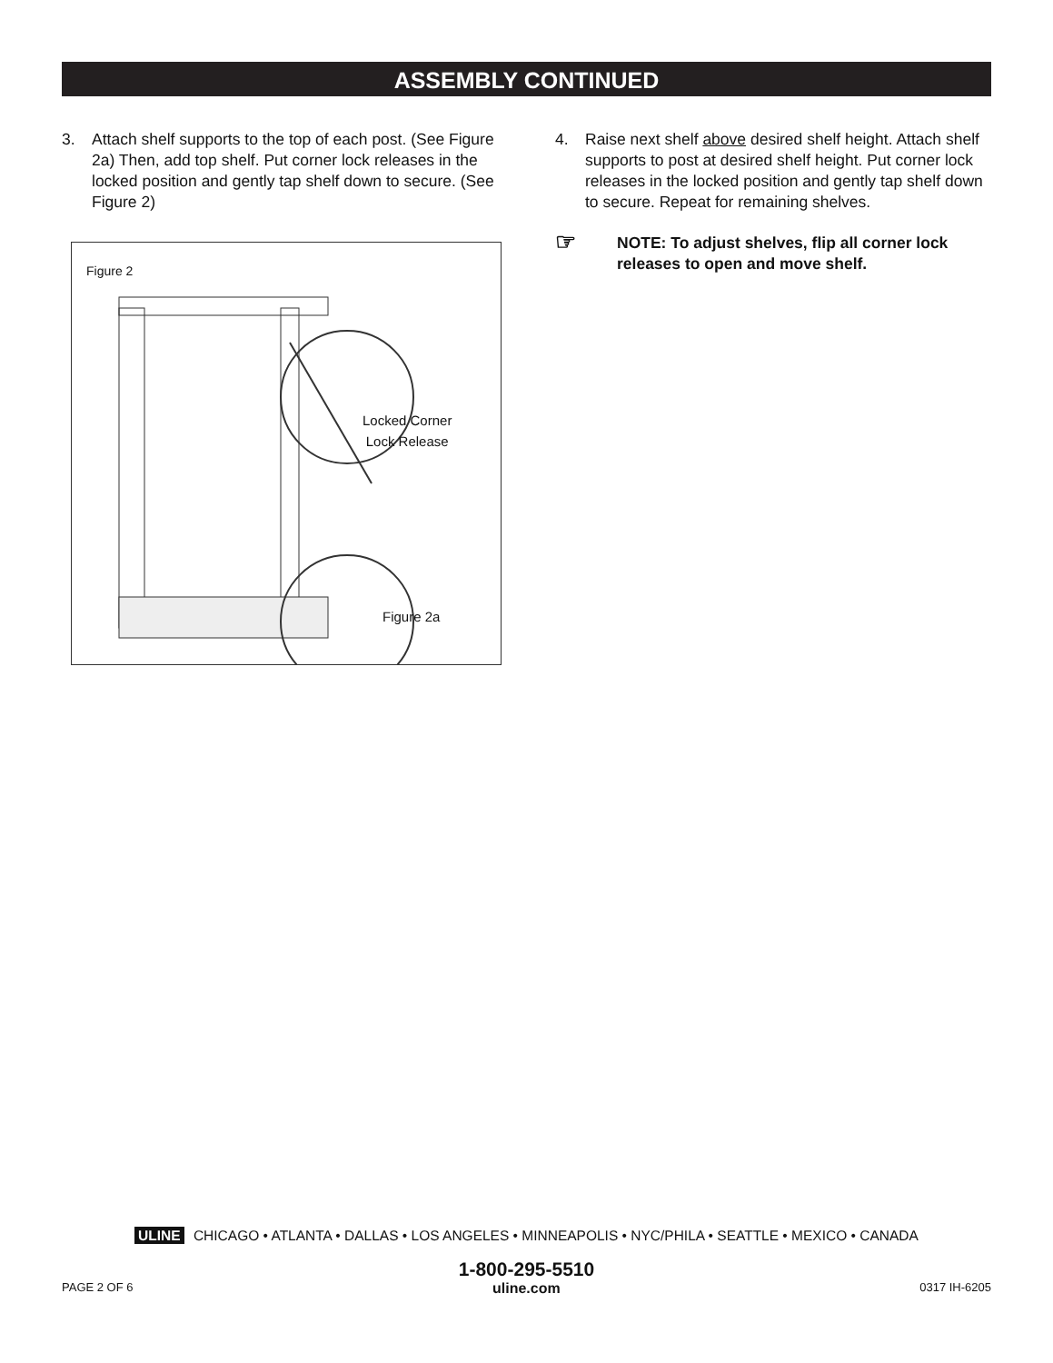ASSEMBLY CONTINUED
3. Attach shelf supports to the top of each post. (See Figure 2a) Then, add top shelf. Put corner lock releases in the locked position and gently tap shelf down to secure. (See Figure 2)
Figure 2
Locked Corner
Lock Release
Figure 2a
4. Raise next shelf above desired shelf height. Attach shelf supports to post at desired shelf height. Put corner lock releases in the locked position and gently tap shelf down to secure. Repeat for remaining shelves.
☞ NOTE: To adjust shelves, flip all corner lock releases to open and move shelf.
ULINE CHICAGO • ATLANTA • DALLAS • LOS ANGELES • MINNEAPOLIS • NYC/PHILA • SEATTLE • MEXICO • CANADA
1-800-295-5510
PAGE 2 OF 6 uline.com 0317 IH-6205